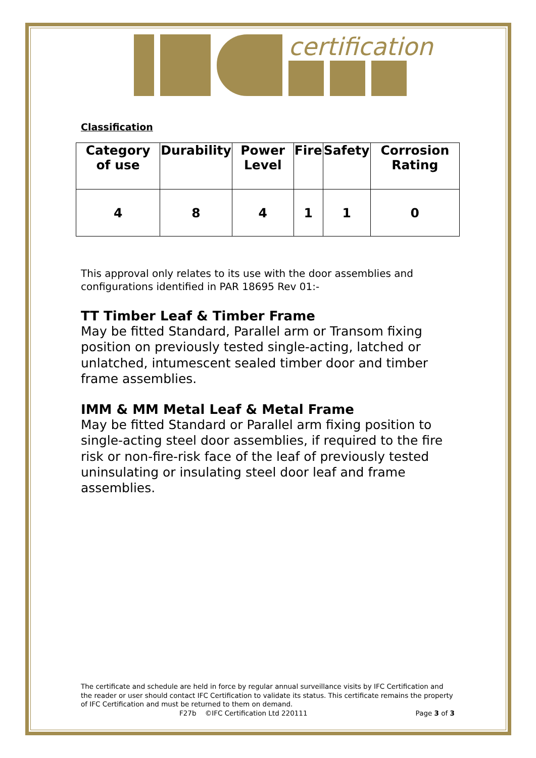certification
Classification
| Category of use | Durability | Power Level | Fire | Safety | Corrosion Rating |
| --- | --- | --- | --- | --- | --- |
| 4 | 8 | 4 | 1 | 1 | 0 |
This approval only relates to its use with the door assemblies and configurations identified in PAR 18695 Rev 01:-
TT Timber Leaf & Timber Frame
May be fitted Standard, Parallel arm or Transom fixing position on previously tested single-acting, latched or unlatched, intumescent sealed timber door and timber frame assemblies.
IMM & MM Metal Leaf & Metal Frame
May be fitted Standard or Parallel arm fixing position to single-acting steel door assemblies, if required to the fire risk or non-fire-risk face of the leaf of previously tested uninsulating or insulating steel door leaf and frame assemblies.
The certificate and schedule are held in force by regular annual surveillance visits by IFC Certification and the reader or user should contact IFC Certification to validate its status. This certificate remains the property of IFC Certification and must be returned to them on demand.
F27b ©IFC Certification Ltd 220111 Page 3 of 3